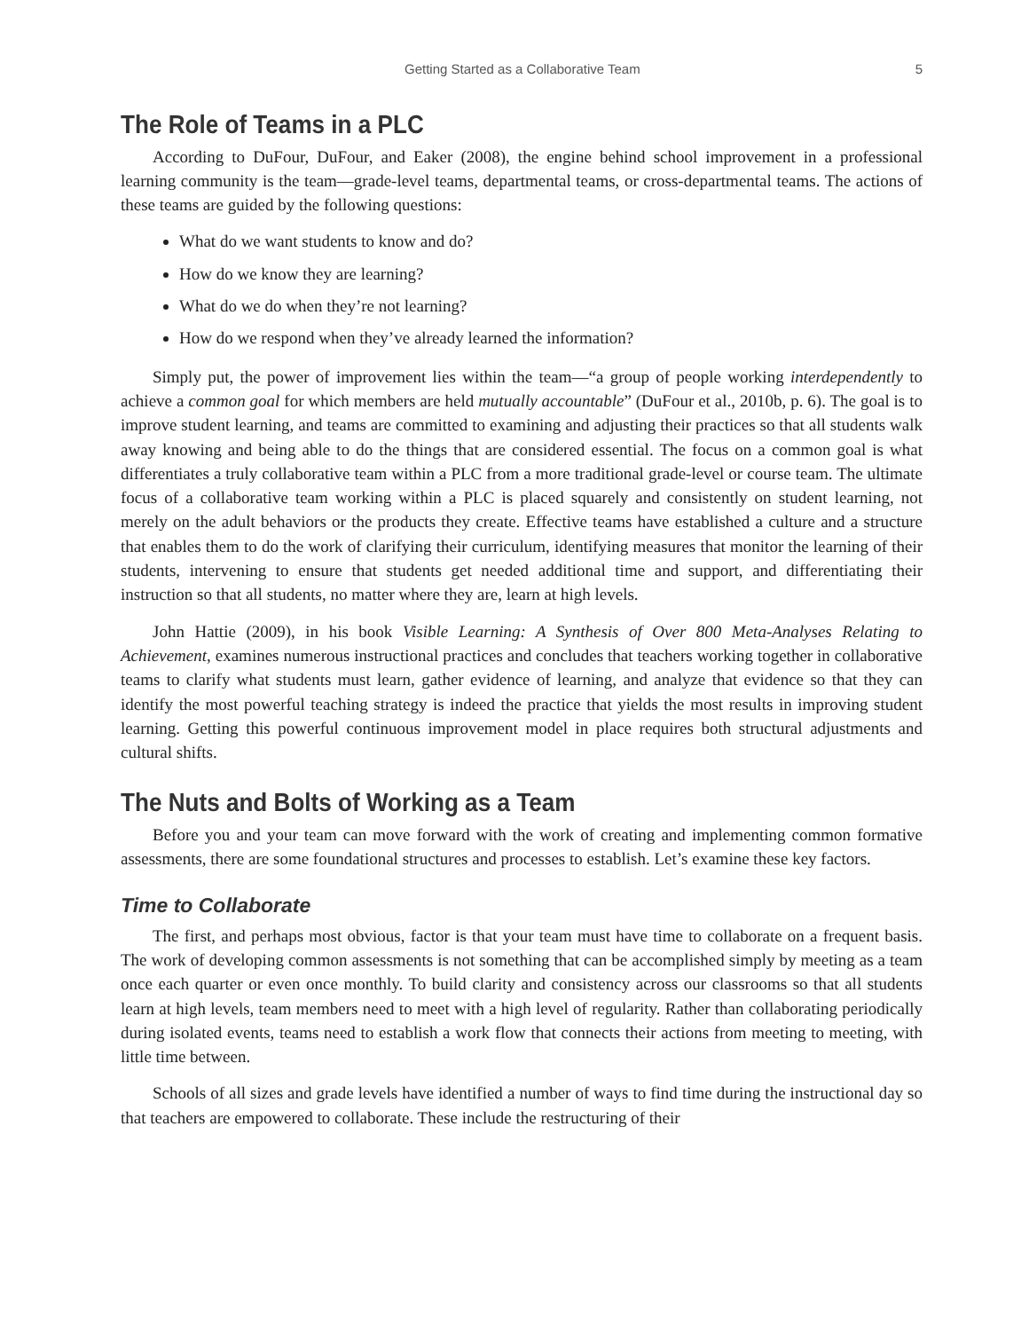Getting Started as a Collaborative Team 5
The Role of Teams in a PLC
According to DuFour, DuFour, and Eaker (2008), the engine behind school improvement in a professional learning community is the team—grade-level teams, departmental teams, or cross-departmental teams. The actions of these teams are guided by the following questions:
What do we want students to know and do?
How do we know they are learning?
What do we do when they’re not learning?
How do we respond when they’ve already learned the information?
Simply put, the power of improvement lies within the team—“a group of people working interdependently to achieve a common goal for which members are held mutually accountable” (DuFour et al., 2010b, p. 6). The goal is to improve student learning, and teams are committed to examining and adjusting their practices so that all students walk away knowing and being able to do the things that are considered essential. The focus on a common goal is what differentiates a truly collaborative team within a PLC from a more traditional grade-level or course team. The ultimate focus of a collaborative team working within a PLC is placed squarely and consistently on student learning, not merely on the adult behaviors or the products they create. Effective teams have established a culture and a structure that enables them to do the work of clarifying their curriculum, identifying measures that monitor the learning of their students, intervening to ensure that students get needed additional time and support, and differentiating their instruction so that all students, no matter where they are, learn at high levels.
John Hattie (2009), in his book Visible Learning: A Synthesis of Over 800 Meta-Analyses Relating to Achievement, examines numerous instructional practices and concludes that teachers working together in collaborative teams to clarify what students must learn, gather evidence of learning, and analyze that evidence so that they can identify the most powerful teaching strategy is indeed the practice that yields the most results in improving student learning. Getting this powerful continuous improvement model in place requires both structural adjustments and cultural shifts.
The Nuts and Bolts of Working as a Team
Before you and your team can move forward with the work of creating and implementing common formative assessments, there are some foundational structures and processes to establish. Let’s examine these key factors.
Time to Collaborate
The first, and perhaps most obvious, factor is that your team must have time to collaborate on a frequent basis. The work of developing common assessments is not something that can be accomplished simply by meeting as a team once each quarter or even once monthly. To build clarity and consistency across our classrooms so that all students learn at high levels, team members need to meet with a high level of regularity. Rather than collaborating periodically during isolated events, teams need to establish a work flow that connects their actions from meeting to meeting, with little time between.
Schools of all sizes and grade levels have identified a number of ways to find time during the instructional day so that teachers are empowered to collaborate. These include the restructuring of their